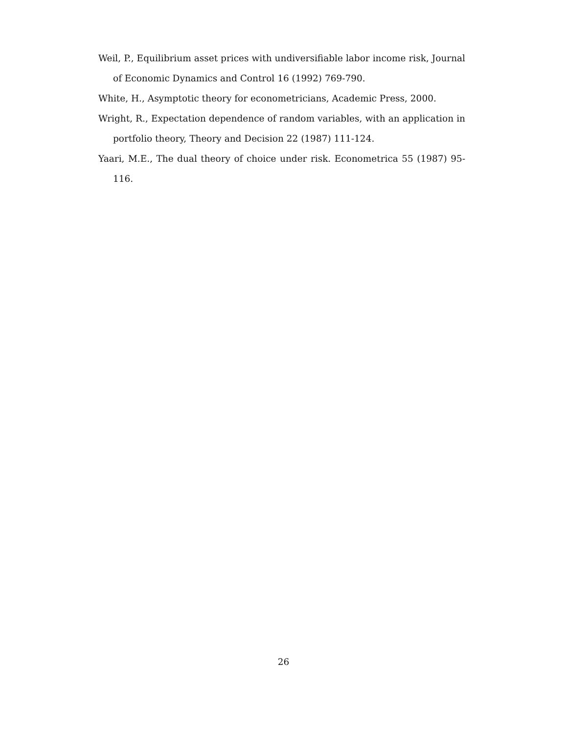Weil, P., Equilibrium asset prices with undiversifiable labor income risk, Journal of Economic Dynamics and Control 16 (1992) 769-790.
White, H., Asymptotic theory for econometricians, Academic Press, 2000.
Wright, R., Expectation dependence of random variables, with an application in portfolio theory, Theory and Decision 22 (1987) 111-124.
Yaari, M.E., The dual theory of choice under risk. Econometrica 55 (1987) 95-116.
26